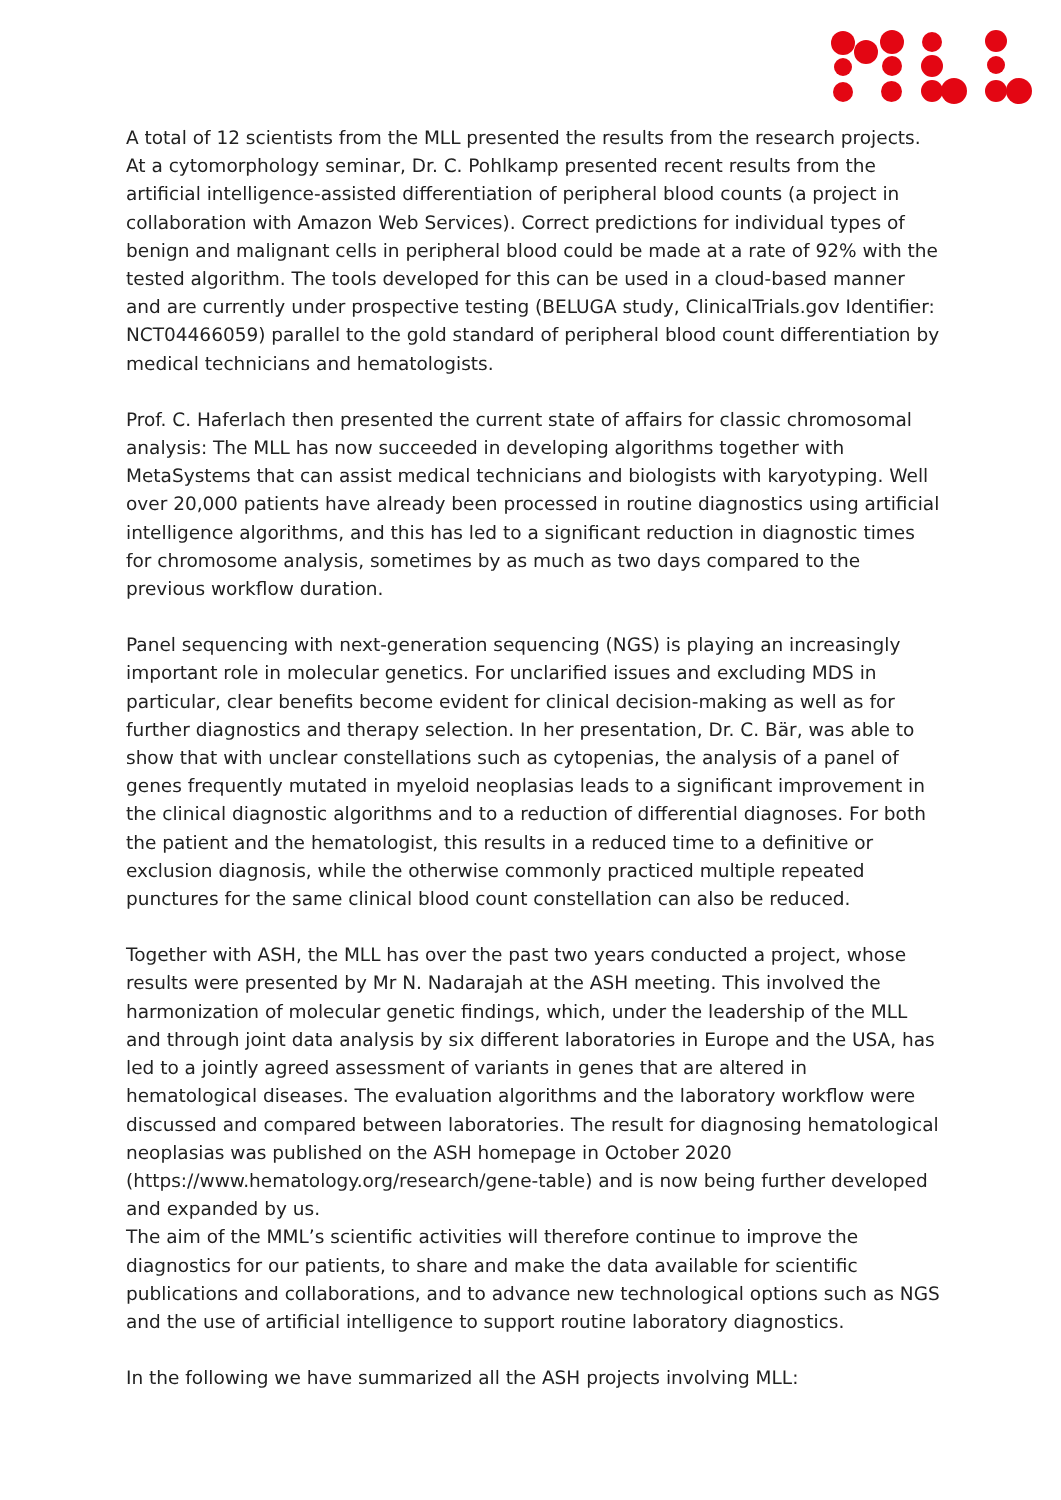A total of 12 scientists from the MLL presented the results from the research projects. At a cytomorphology seminar, Dr. C. Pohlkamp presented recent results from the artificial intelligence-assisted differentiation of peripheral blood counts (a project in collaboration with Amazon Web Services). Correct predictions for individual types of benign and malignant cells in peripheral blood could be made at a rate of 92% with the tested algorithm. The tools developed for this can be used in a cloud-based manner and are currently under prospective testing (BELUGA study, ClinicalTrials.gov Identifier: NCT04466059) parallel to the gold standard of peripheral blood count differentiation by medical technicians and hematologists.
Prof. C. Haferlach then presented the current state of affairs for classic chromosomal analysis: The MLL has now succeeded in developing algorithms together with MetaSystems that can assist medical technicians and biologists with karyotyping. Well over 20,000 patients have already been processed in routine diagnostics using artificial intelligence algorithms, and this has led to a significant reduction in diagnostic times for chromosome analysis, sometimes by as much as two days compared to the previous workflow duration.
Panel sequencing with next-generation sequencing (NGS) is playing an increasingly important role in molecular genetics. For unclarified issues and excluding MDS in particular, clear benefits become evident for clinical decision-making as well as for further diagnostics and therapy selection. In her presentation, Dr. C. Bär, was able to show that with unclear constellations such as cytopenias, the analysis of a panel of genes frequently mutated in myeloid neoplasias leads to a significant improvement in the clinical diagnostic algorithms and to a reduction of differential diagnoses. For both the patient and the hematologist, this results in a reduced time to a definitive or exclusion diagnosis, while the otherwise commonly practiced multiple repeated punctures for the same clinical blood count constellation can also be reduced.
Together with ASH, the MLL has over the past two years conducted a project, whose results were presented by Mr N. Nadarajah at the ASH meeting. This involved the harmonization of molecular genetic findings, which, under the leadership of the MLL and through joint data analysis by six different laboratories in Europe and the USA, has led to a jointly agreed assessment of variants in genes that are altered in hematological diseases. The evaluation algorithms and the laboratory workflow were discussed and compared between laboratories. The result for diagnosing hematological neoplasias was published on the ASH homepage in October 2020 (https://www.hematology.org/research/gene-table) and is now being further developed and expanded by us.
The aim of the MML’s scientific activities will therefore continue to improve the diagnostics for our patients, to share and make the data available for scientific publications and collaborations, and to advance new technological options such as NGS and the use of artificial intelligence to support routine laboratory diagnostics.
In the following we have summarized all the ASH projects involving MLL: